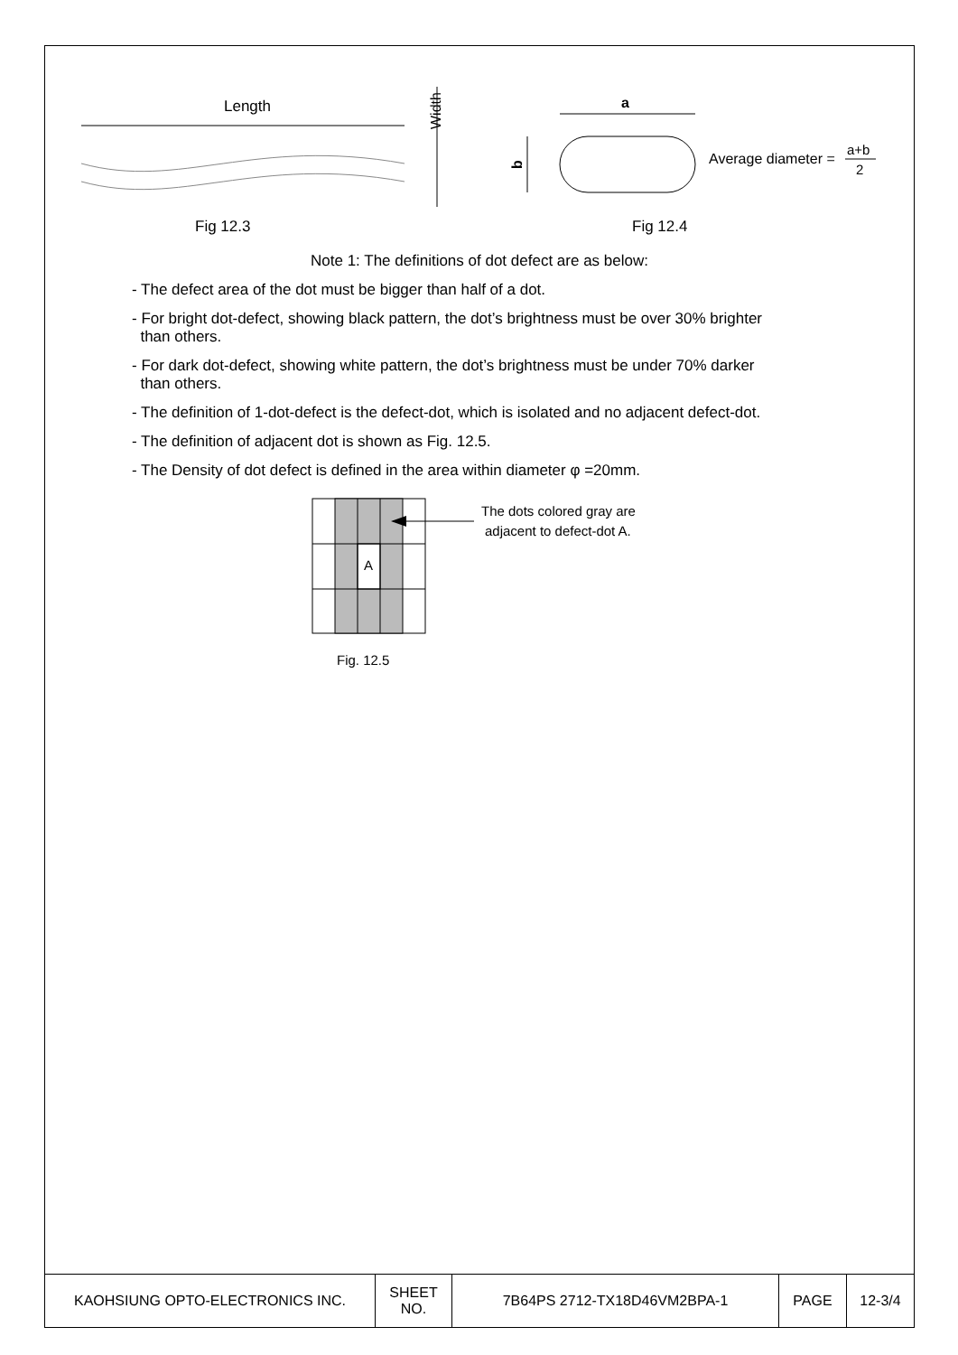Length
Width
a
b
Average diameter =
a+b
2
Fig 12.3
Fig 12.4
Note 1: The definitions of dot defect are as below:
- The defect area of the dot must be bigger than half of a dot.
- For bright dot-defect, showing black pattern, the dot’s brightness must be over 30% brighter
than others.
- For dark dot-defect, showing white pattern, the dot’s brightness must be under 70% darker
than others.
- The definition of 1-dot-defect is the defect-dot, which is isolated and no adjacent defect-dot.
- The definition of adjacent dot is shown as Fig. 12.5.
- The Density of dot defect is defined in the area within diameter φ =20mm.
A
The dots colored gray are
adjacent to defect-dot A.
Fig. 12.5
| KAOHSIUNG OPTO-ELECTRONICS INC. | SHEET NO. | 7B64PS 2712-TX18D46VM2BPA-1 | PAGE | 12-3/4 |